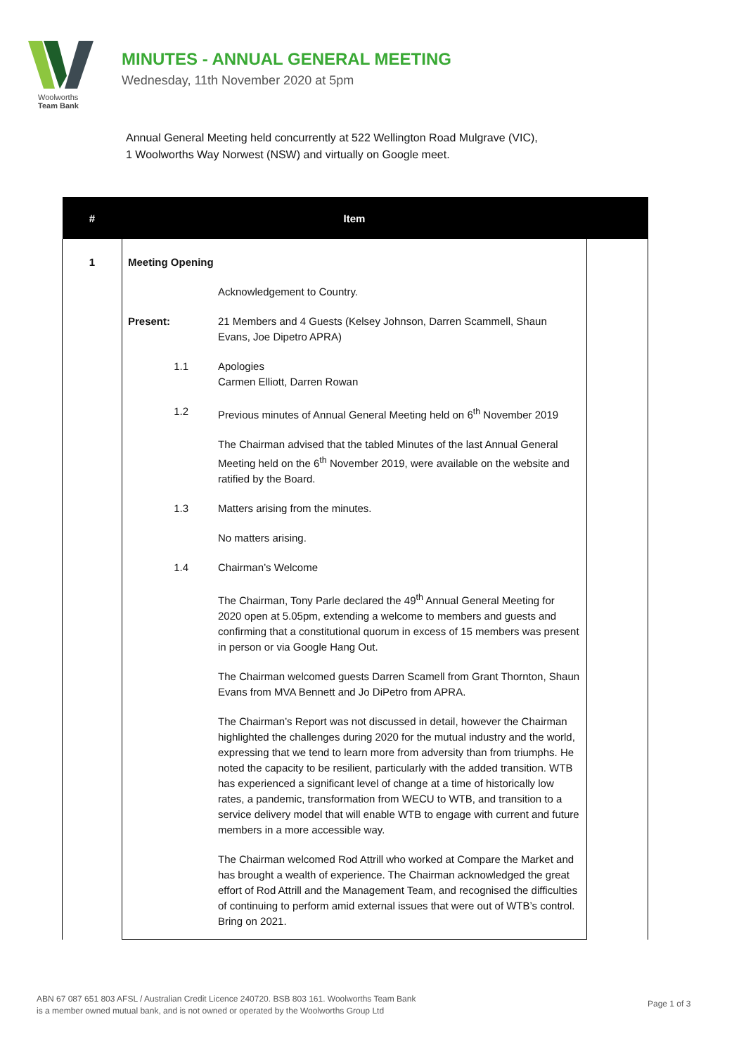Woolworths
Team Bank
MINUTES - ANNUAL GENERAL MEETING
Wednesday, 11th November 2020 at 5pm
Annual General Meeting held concurrently at 522 Wellington Road Mulgrave (VIC),
1 Woolworths Way Norwest (NSW) and virtually on Google meet.
| # | Item | | |
| --- | --- | --- | --- |
| 1 | Meeting Opening | | |
| | | Acknowledgement to Country. | |
| | Present: | 21 Members and 4 Guests (Kelsey Johnson, Darren Scammell, Shaun Evans, Joe Dipetro APRA) | |
| | 1.1 | Apologies Carmen Elliott, Darren Rowan | |
| | 1.2 | Previous minutes of Annual General Meeting held on 6<sup>th</sup> November 2019 | |
| | | The Chairman advised that the tabled Minutes of the last Annual General Meeting held on the 6<sup>th</sup> November 2019, were available on the website and ratified by the Board. | |
| | 1.3 | Matters arising from the minutes. | |
| | | No matters arising. | |
| | 1.4 | Chairman’s Welcome | |
| | | The Chairman, Tony Parle declared the 49<sup>th</sup> Annual General Meeting for 2020 open at 5.05pm, extending a welcome to members and guests and confirming that a constitutional quorum in excess of 15 members was present in person or via Google Hang Out. | |
| | | The Chairman welcomed guests Darren Scamell from Grant Thornton, Shaun Evans from MVA Bennett and Jo DiPetro from APRA. | |
| | | The Chairman’s Report was not discussed in detail, however the Chairman highlighted the challenges during 2020 for the mutual industry and the world, expressing that we tend to learn more from adversity than from triumphs. He noted the capacity to be resilient, particularly with the added transition. WTB has experienced a significant level of change at a time of historically low rates, a pandemic, transformation from WECU to WTB, and transition to a service delivery model that will enable WTB to engage with current and future members in a more accessible way. | |
| | | The Chairman welcomed Rod Attrill who worked at Compare the Market and has brought a wealth of experience. The Chairman acknowledged the great effort of Rod Attrill and the Management Team, and recognised the difficulties of continuing to perform amid external issues that were out of WTB’s control. Bring on 2021. | |
ABN 67 087 651 803 AFSL / Australian Credit Licence 240720. BSB 803 161. Woolworths Team Bank
is a member owned mutual bank, and is not owned or operated by the Woolworths Group Ltd
Page 1 of 3